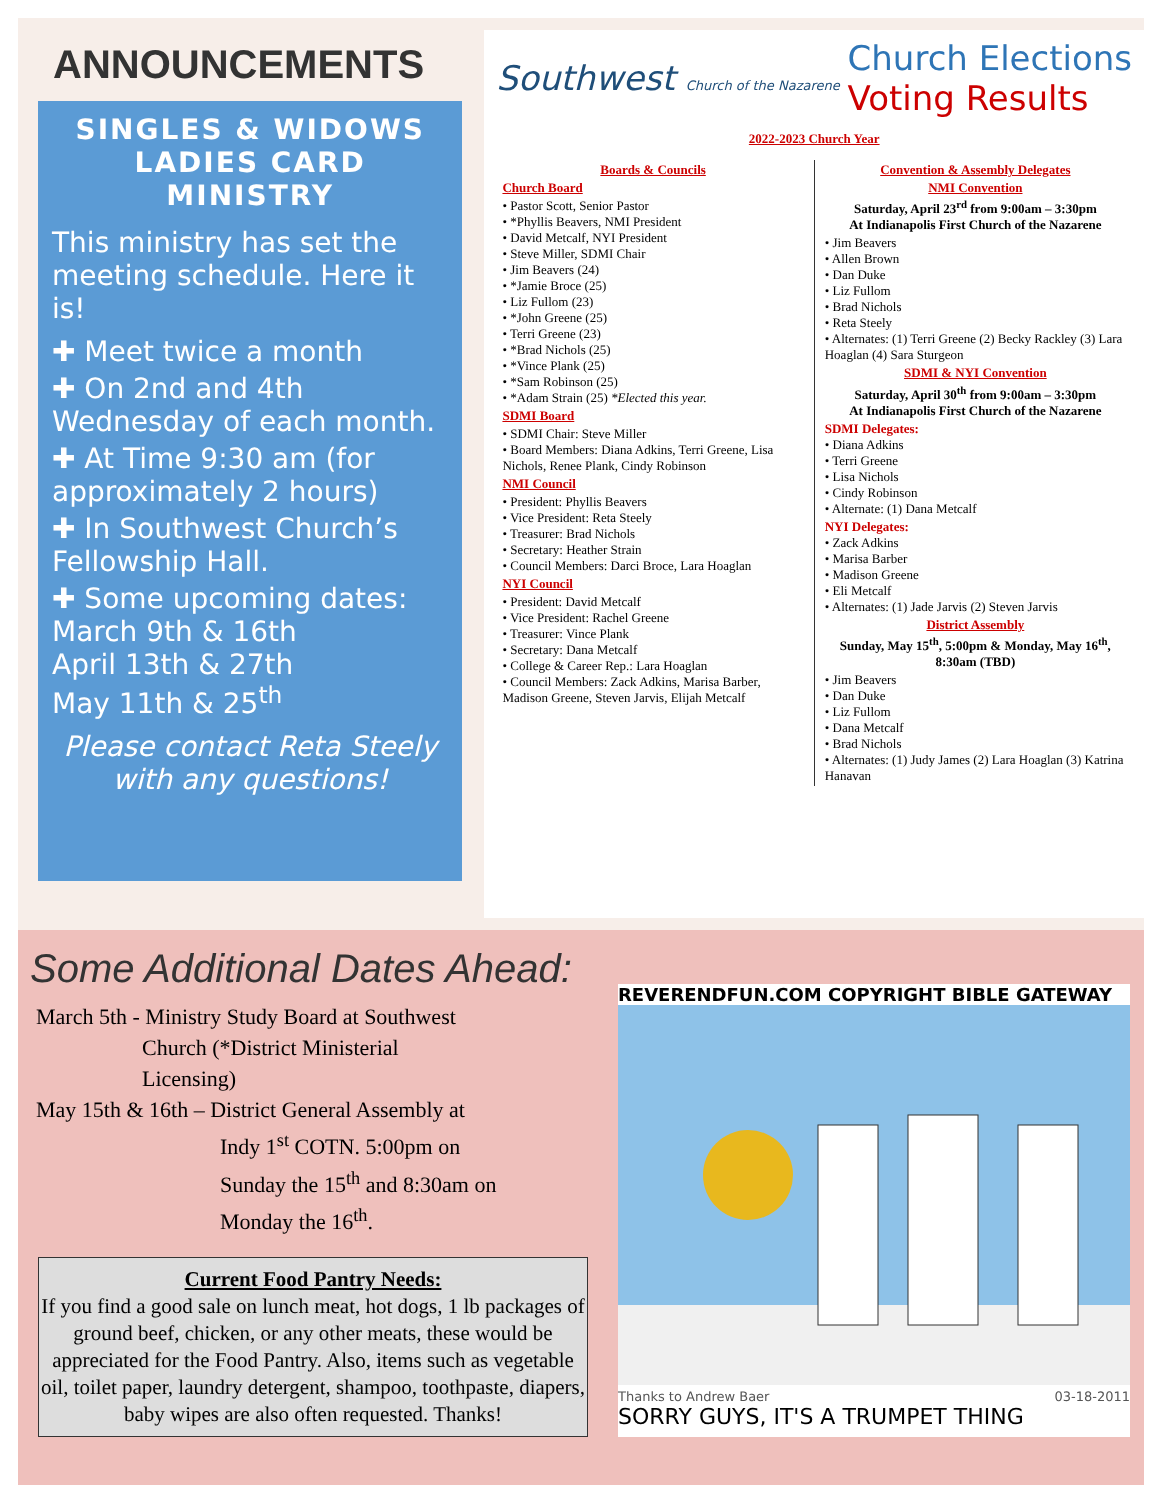ANNOUNCEMENTS
SINGLES & WIDOWS LADIES CARD MINISTRY
This ministry has set the meeting schedule. Here it is!
✚ Meet twice a month
✚ On 2nd and 4th Wednesday of each month.
✚ At Time 9:30 am (for approximately 2 hours)
✚ In Southwest Church’s Fellowship Hall.
✚ Some upcoming dates:
March 9th & 16th
April 13th & 27th
May 11th & 25<sup>th</sup>
Please contact Reta Steely with any questions!
Southwest Church of the Nazarene Church Elections
Voting Results
2022-2023 Church Year
Boards & Councils
Church Board
• Pastor Scott, Senior Pastor
• *Phyllis Beavers, NMI President
• David Metcalf, NYI President
• Steve Miller, SDMI Chair
• Jim Beavers (24)
• *Jamie Broce (25)
• Liz Fullom (23)
• *John Greene (25)
• Terri Greene (23)
• *Brad Nichols (25)
• *Vince Plank (25)
• *Sam Robinson (25)
• *Adam Strain (25) *Elected this year.
SDMI Board
• SDMI Chair: Steve Miller
• Board Members: Diana Adkins, Terri Greene, Lisa Nichols, Renee Plank, Cindy Robinson
NMI Council
• President: Phyllis Beavers
• Vice President: Reta Steely
• Treasurer: Brad Nichols
• Secretary: Heather Strain
• Council Members: Darci Broce, Lara Hoaglan
NYI Council
• President: David Metcalf
• Vice President: Rachel Greene
• Treasurer: Vince Plank
• Secretary: Dana Metcalf
• College & Career Rep.: Lara Hoaglan
• Council Members: Zack Adkins, Marisa Barber, Madison Greene, Steven Jarvis, Elijah Metcalf
Convention & Assembly Delegates
NMI Convention
Saturday, April 23<sup>rd</sup> from 9:00am – 3:30pm
At Indianapolis First Church of the Nazarene
• Jim Beavers
• Allen Brown
• Dan Duke
• Liz Fullom
• Brad Nichols
• Reta Steely
• Alternates: (1) Terri Greene (2) Becky Rackley (3) Lara Hoaglan (4) Sara Sturgeon
SDMI & NYI Convention
Saturday, April 30<sup>th</sup> from 9:00am – 3:30pm
At Indianapolis First Church of the Nazarene
SDMI Delegates:
• Diana Adkins
• Terri Greene
• Lisa Nichols
• Cindy Robinson
• Alternate: (1) Dana Metcalf
NYI Delegates:
• Zack Adkins
• Marisa Barber
• Madison Greene
• Eli Metcalf
• Alternates: (1) Jade Jarvis (2) Steven Jarvis
District Assembly
Sunday, May 15<sup>th</sup>, 5:00pm & Monday, May 16<sup>th</sup>, 8:30am (TBD)
• Jim Beavers
• Dan Duke
• Liz Fullom
• Dana Metcalf
• Brad Nichols
• Alternates: (1) Judy James (2) Lara Hoaglan (3) Katrina Hanavan
Some Additional Dates Ahead:
March 5th - Ministry Study Board at Southwest
Church (*District Ministerial
Licensing)
May 15th & 16th – District General Assembly at
Indy 1<sup>st</sup> COTN. 5:00pm on
Sunday the 15<sup>th</sup> and 8:30am on
Monday the 16<sup>th</sup>.
Current Food Pantry Needs:
If you find a good sale on lunch meat, hot dogs, 1 lb packages of ground beef, chicken, or any other meats, these would be appreciated for the Food Pantry. Also, items such as vegetable oil, toilet paper, laundry detergent, shampoo, toothpaste, diapers, baby wipes are also often requested. Thanks!
REVERENDFUN.COM COPYRIGHT BIBLE GATEWAY
Thanks to Andrew Baer 03-18-2011
SORRY GUYS, IT'S A TRUMPET THING